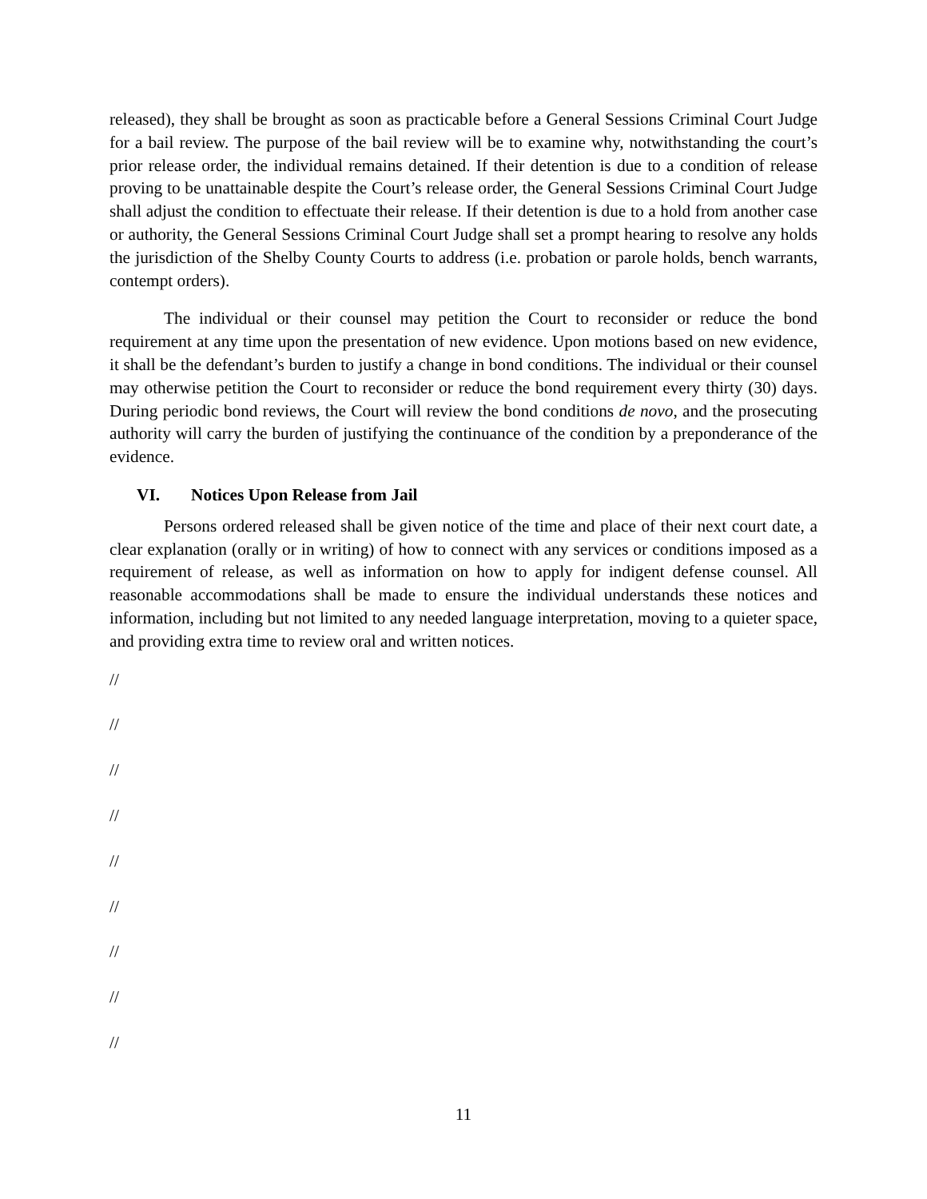released), they shall be brought as soon as practicable before a General Sessions Criminal Court Judge for a bail review. The purpose of the bail review will be to examine why, notwithstanding the court’s prior release order, the individual remains detained. If their detention is due to a condition of release proving to be unattainable despite the Court’s release order, the General Sessions Criminal Court Judge shall adjust the condition to effectuate their release. If their detention is due to a hold from another case or authority, the General Sessions Criminal Court Judge shall set a prompt hearing to resolve any holds the jurisdiction of the Shelby County Courts to address (i.e. probation or parole holds, bench warrants, contempt orders).
The individual or their counsel may petition the Court to reconsider or reduce the bond requirement at any time upon the presentation of new evidence. Upon motions based on new evidence, it shall be the defendant’s burden to justify a change in bond conditions. The individual or their counsel may otherwise petition the Court to reconsider or reduce the bond requirement every thirty (30) days. During periodic bond reviews, the Court will review the bond conditions de novo, and the prosecuting authority will carry the burden of justifying the continuance of the condition by a preponderance of the evidence.
VI. Notices Upon Release from Jail
Persons ordered released shall be given notice of the time and place of their next court date, a clear explanation (orally or in writing) of how to connect with any services or conditions imposed as a requirement of release, as well as information on how to apply for indigent defense counsel. All reasonable accommodations shall be made to ensure the individual understands these notices and information, including but not limited to any needed language interpretation, moving to a quieter space, and providing extra time to review oral and written notices.
//
//
//
//
//
//
//
//
//
11